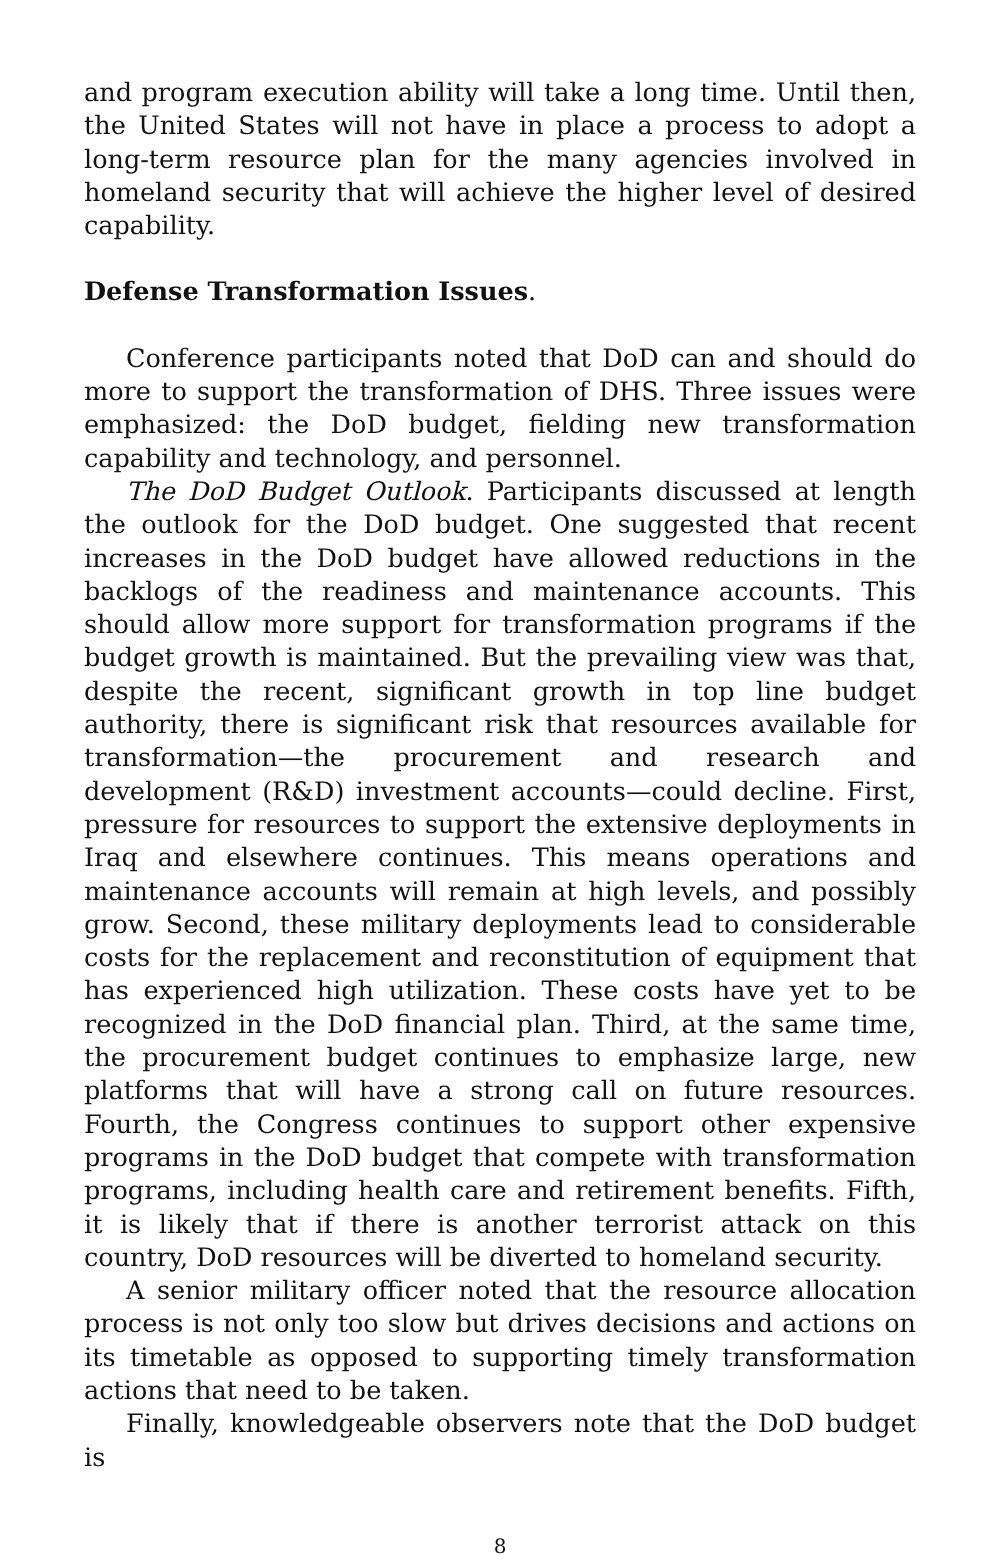and program execution ability will take a long time. Until then, the United States will not have in place a process to adopt a long-term resource plan for the many agencies involved in homeland security that will achieve the higher level of desired capability.
Defense Transformation Issues.
Conference participants noted that DoD can and should do more to support the transformation of DHS. Three issues were emphasized: the DoD budget, fielding new transformation capability and technology, and personnel.
The DoD Budget Outlook. Participants discussed at length the outlook for the DoD budget. One suggested that recent increases in the DoD budget have allowed reductions in the backlogs of the readiness and maintenance accounts. This should allow more support for transformation programs if the budget growth is maintained. But the prevailing view was that, despite the recent, significant growth in top line budget authority, there is significant risk that resources available for transformation—the procurement and research and development (R&D) investment accounts—could decline. First, pressure for resources to support the extensive deployments in Iraq and elsewhere continues. This means operations and maintenance accounts will remain at high levels, and possibly grow. Second, these military deployments lead to considerable costs for the replacement and reconstitution of equipment that has experienced high utilization. These costs have yet to be recognized in the DoD financial plan. Third, at the same time, the procurement budget continues to emphasize large, new platforms that will have a strong call on future resources. Fourth, the Congress continues to support other expensive programs in the DoD budget that compete with transformation programs, including health care and retirement benefits. Fifth, it is likely that if there is another terrorist attack on this country, DoD resources will be diverted to homeland security.
A senior military officer noted that the resource allocation process is not only too slow but drives decisions and actions on its timetable as opposed to supporting timely transformation actions that need to be taken.
Finally, knowledgeable observers note that the DoD budget is
8